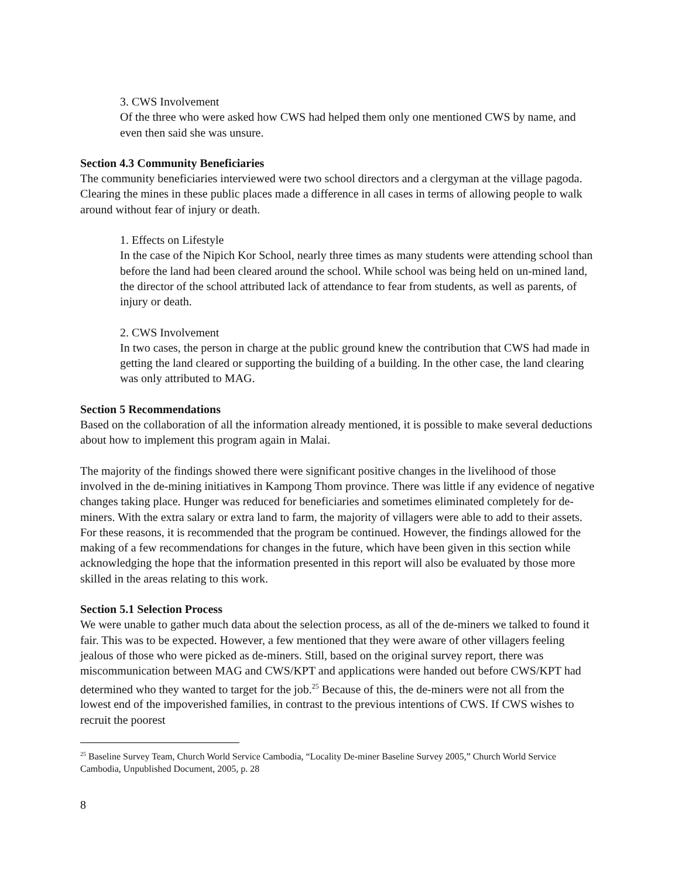3. CWS Involvement
Of the three who were asked how CWS had helped them only one mentioned CWS by name, and even then said she was unsure.
Section 4.3 Community Beneficiaries
The community beneficiaries interviewed were two school directors and a clergyman at the village pagoda. Clearing the mines in these public places made a difference in all cases in terms of allowing people to walk around without fear of injury or death.
1. Effects on Lifestyle
In the case of the Nipich Kor School, nearly three times as many students were attending school than before the land had been cleared around the school. While school was being held on un-mined land, the director of the school attributed lack of attendance to fear from students, as well as parents, of injury or death.
2. CWS Involvement
In two cases, the person in charge at the public ground knew the contribution that CWS had made in getting the land cleared or supporting the building of a building. In the other case, the land clearing was only attributed to MAG.
Section 5 Recommendations
Based on the collaboration of all the information already mentioned, it is possible to make several deductions about how to implement this program again in Malai.
The majority of the findings showed there were significant positive changes in the livelihood of those involved in the de-mining initiatives in Kampong Thom province. There was little if any evidence of negative changes taking place. Hunger was reduced for beneficiaries and sometimes eliminated completely for de-miners. With the extra salary or extra land to farm, the majority of villagers were able to add to their assets. For these reasons, it is recommended that the program be continued. However, the findings allowed for the making of a few recommendations for changes in the future, which have been given in this section while acknowledging the hope that the information presented in this report will also be evaluated by those more skilled in the areas relating to this work.
Section 5.1 Selection Process
We were unable to gather much data about the selection process, as all of the de-miners we talked to found it fair. This was to be expected. However, a few mentioned that they were aware of other villagers feeling jealous of those who were picked as de-miners. Still, based on the original survey report, there was miscommunication between MAG and CWS/KPT and applications were handed out before CWS/KPT had determined who they wanted to target for the job.<sup>25</sup> Because of this, the de-miners were not all from the lowest end of the impoverished families, in contrast to the previous intentions of CWS. If CWS wishes to recruit the poorest
<sup>25</sup> Baseline Survey Team, Church World Service Cambodia, “Locality De-miner Baseline Survey 2005,” Church World Service Cambodia, Unpublished Document, 2005, p. 28
8